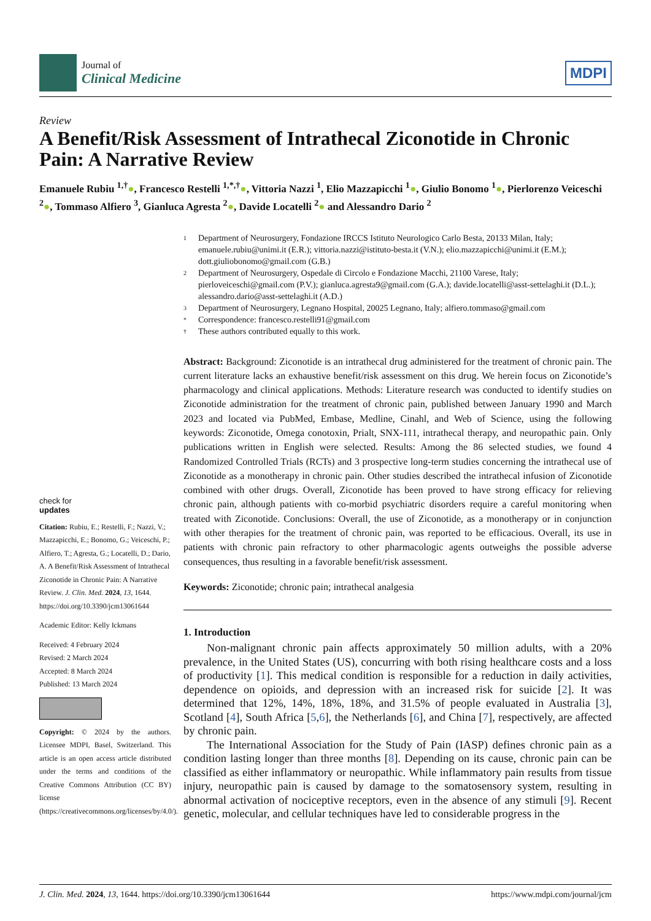Journal of
Clinical Medicine
MDPI
Review
A Benefit/Risk Assessment of Intrathecal Ziconotide in Chronic Pain: A Narrative Review
Emanuele Rubiu <sup>1,†</sup>●, Francesco Restelli <sup>1,*,†</sup>●, Vittoria Nazzi <sup>1</sup>, Elio Mazzapicchi <sup>1</sup>●, Giulio Bonomo <sup>1</sup>●, Pierlorenzo Veiceschi <sup>2</sup>●, Tommaso Alfiero <sup>3</sup>, Gianluca Agresta <sup>2</sup>●, Davide Locatelli <sup>2</sup>● and Alessandro Dario <sup>2</sup>
check for
updates
Citation: Rubiu, E.; Restelli, F.; Nazzi, V.; Mazzapicchi, E.; Bonomo, G.; Veiceschi, P.; Alfiero, T.; Agresta, G.; Locatelli, D.; Dario, A. A Benefit/Risk Assessment of Intrathecal Ziconotide in Chronic Pain: A Narrative Review. J. Clin. Med. 2024, 13, 1644. https://doi.org/10.3390/jcm13061644
Academic Editor: Kelly Ickmans
Received: 4 February 2024
Revised: 2 March 2024
Accepted: 8 March 2024
Published: 13 March 2024
Copyright: © 2024 by the authors. Licensee MDPI, Basel, Switzerland. This article is an open access article distributed under the terms and conditions of the Creative Commons Attribution (CC BY) license (https://creativecommons.org/licenses/by/4.0/).
1 Department of Neurosurgery, Fondazione IRCCS Istituto Neurologico Carlo Besta, 20133 Milan, Italy; emanuele.rubiu@unimi.it (E.R.); vittoria.nazzi@istituto-besta.it (V.N.); elio.mazzapicchi@unimi.it (E.M.); dott.giuliobonomo@gmail.com (G.B.)
2 Department of Neurosurgery, Ospedale di Circolo e Fondazione Macchi, 21100 Varese, Italy; pierloveiceschi@gmail.com (P.V.); gianluca.agresta9@gmail.com (G.A.); davide.locatelli@asst-settelaghi.it (D.L.); alessandro.dario@asst-settelaghi.it (A.D.)
3 Department of Neurosurgery, Legnano Hospital, 20025 Legnano, Italy; alfiero.tommaso@gmail.com
* Correspondence: francesco.restelli91@gmail.com
† These authors contributed equally to this work.
Abstract: Background: Ziconotide is an intrathecal drug administered for the treatment of chronic pain. The current literature lacks an exhaustive benefit/risk assessment on this drug. We herein focus on Ziconotide’s pharmacology and clinical applications. Methods: Literature research was conducted to identify studies on Ziconotide administration for the treatment of chronic pain, published between January 1990 and March 2023 and located via PubMed, Embase, Medline, Cinahl, and Web of Science, using the following keywords: Ziconotide, Omega conotoxin, Prialt, SNX-111, intrathecal therapy, and neuropathic pain. Only publications written in English were selected. Results: Among the 86 selected studies, we found 4 Randomized Controlled Trials (RCTs) and 3 prospective long-term studies concerning the intrathecal use of Ziconotide as a monotherapy in chronic pain. Other studies described the intrathecal infusion of Ziconotide combined with other drugs. Overall, Ziconotide has been proved to have strong efficacy for relieving chronic pain, although patients with co-morbid psychiatric disorders require a careful monitoring when treated with Ziconotide. Conclusions: Overall, the use of Ziconotide, as a monotherapy or in conjunction with other therapies for the treatment of chronic pain, was reported to be efficacious. Overall, its use in patients with chronic pain refractory to other pharmacologic agents outweighs the possible adverse consequences, thus resulting in a favorable benefit/risk assessment.
Keywords: Ziconotide; chronic pain; intrathecal analgesia
1. Introduction
Non-malignant chronic pain affects approximately 50 million adults, with a 20% prevalence, in the United States (US), concurring with both rising healthcare costs and a loss of productivity [1]. This medical condition is responsible for a reduction in daily activities, dependence on opioids, and depression with an increased risk for suicide [2]. It was determined that 12%, 14%, 18%, 18%, and 31.5% of people evaluated in Australia [3], Scotland [4], South Africa [5,6], the Netherlands [6], and China [7], respectively, are affected by chronic pain.
The International Association for the Study of Pain (IASP) defines chronic pain as a condition lasting longer than three months [8]. Depending on its cause, chronic pain can be classified as either inflammatory or neuropathic. While inflammatory pain results from tissue injury, neuropathic pain is caused by damage to the somatosensory system, resulting in abnormal activation of nociceptive receptors, even in the absence of any stimuli [9]. Recent genetic, molecular, and cellular techniques have led to considerable progress in the
J. Clin. Med. 2024, 13, 1644. https://doi.org/10.3390/jcm13061644 https://www.mdpi.com/journal/jcm